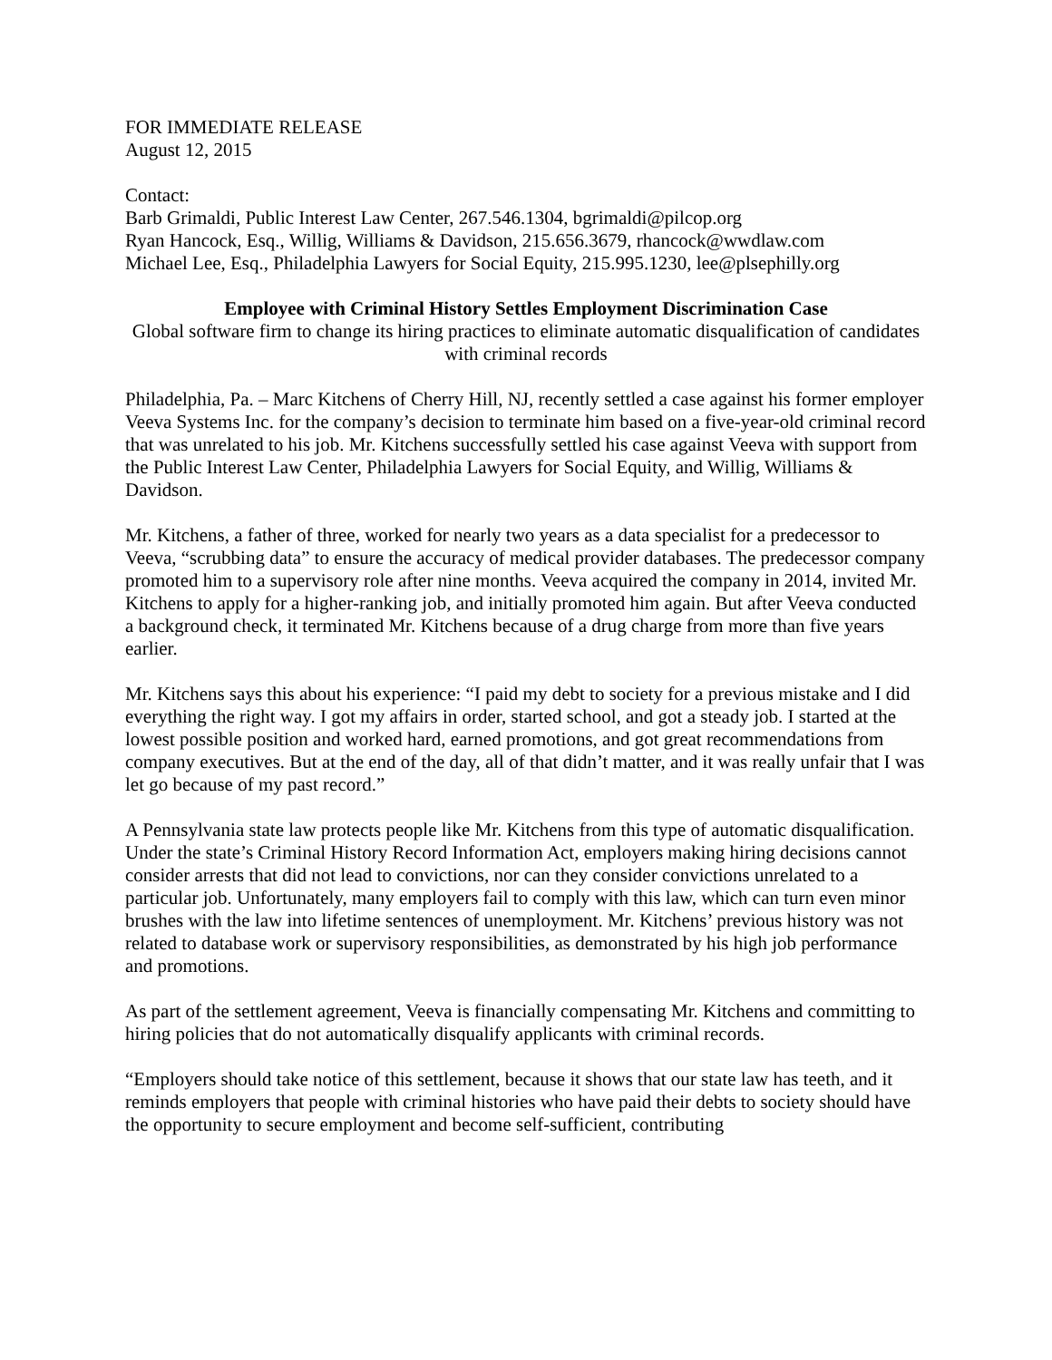FOR IMMEDIATE RELEASE
August 12, 2015
Contact:
Barb Grimaldi, Public Interest Law Center, 267.546.1304, bgrimaldi@pilcop.org
Ryan Hancock, Esq., Willig, Williams & Davidson, 215.656.3679, rhancock@wwdlaw.com
Michael Lee, Esq., Philadelphia Lawyers for Social Equity, 215.995.1230, lee@plsephilly.org
Employee with Criminal History Settles Employment Discrimination Case
Global software firm to change its hiring practices to eliminate automatic disqualification of candidates with criminal records
Philadelphia, Pa. – Marc Kitchens of Cherry Hill, NJ, recently settled a case against his former employer Veeva Systems Inc. for the company’s decision to terminate him based on a five-year-old criminal record that was unrelated to his job. Mr. Kitchens successfully settled his case against Veeva with support from the Public Interest Law Center, Philadelphia Lawyers for Social Equity, and Willig, Williams & Davidson.
Mr. Kitchens, a father of three, worked for nearly two years as a data specialist for a predecessor to Veeva, “scrubbing data” to ensure the accuracy of medical provider databases. The predecessor company promoted him to a supervisory role after nine months. Veeva acquired the company in 2014, invited Mr. Kitchens to apply for a higher-ranking job, and initially promoted him again. But after Veeva conducted a background check, it terminated Mr. Kitchens because of a drug charge from more than five years earlier.
Mr. Kitchens says this about his experience: “I paid my debt to society for a previous mistake and I did everything the right way. I got my affairs in order, started school, and got a steady job. I started at the lowest possible position and worked hard, earned promotions, and got great recommendations from company executives. But at the end of the day, all of that didn’t matter, and it was really unfair that I was let go because of my past record.”
A Pennsylvania state law protects people like Mr. Kitchens from this type of automatic disqualification. Under the state’s Criminal History Record Information Act, employers making hiring decisions cannot consider arrests that did not lead to convictions, nor can they consider convictions unrelated to a particular job. Unfortunately, many employers fail to comply with this law, which can turn even minor brushes with the law into lifetime sentences of unemployment. Mr. Kitchens’ previous history was not related to database work or supervisory responsibilities, as demonstrated by his high job performance and promotions.
As part of the settlement agreement, Veeva is financially compensating Mr. Kitchens and committing to hiring policies that do not automatically disqualify applicants with criminal records.
“Employers should take notice of this settlement, because it shows that our state law has teeth, and it reminds employers that people with criminal histories who have paid their debts to society should have the opportunity to secure employment and become self-sufficient, contributing